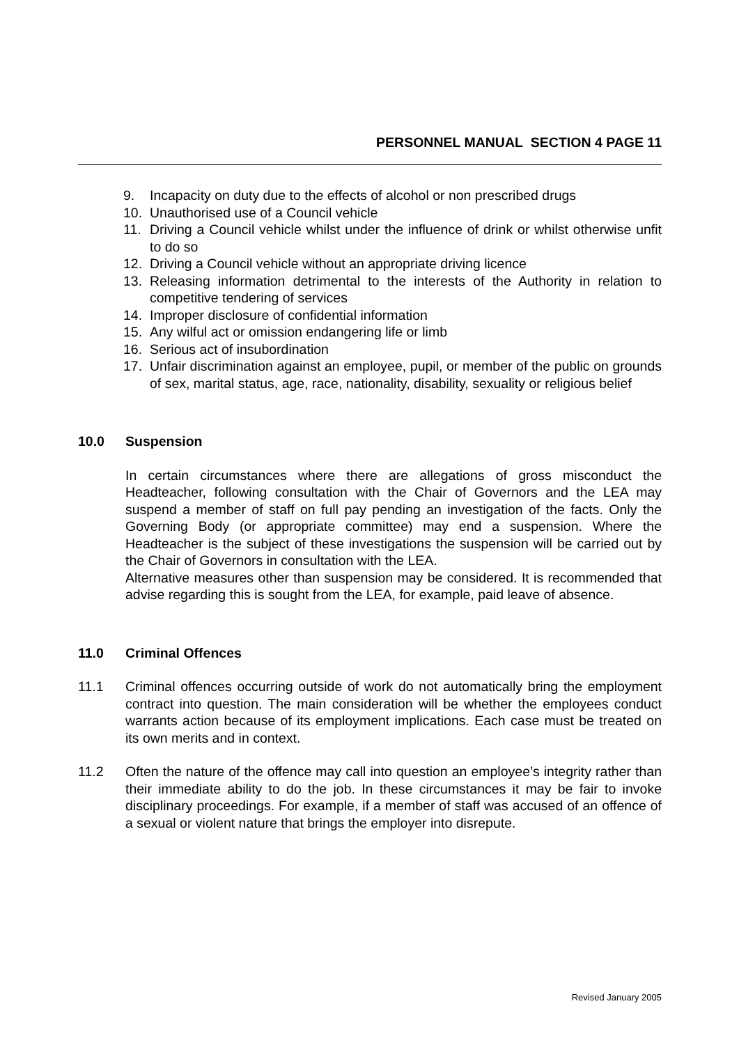PERSONNEL MANUAL SECTION 4 PAGE 11
9. Incapacity on duty due to the effects of alcohol or non prescribed drugs
10. Unauthorised use of a Council vehicle
11. Driving a Council vehicle whilst under the influence of drink or whilst otherwise unfit to do so
12. Driving a Council vehicle without an appropriate driving licence
13. Releasing information detrimental to the interests of the Authority in relation to competitive tendering of services
14. Improper disclosure of confidential information
15. Any wilful act or omission endangering life or limb
16. Serious act of insubordination
17. Unfair discrimination against an employee, pupil, or member of the public on grounds of sex, marital status, age, race, nationality, disability, sexuality or religious belief
10.0 Suspension
In certain circumstances where there are allegations of gross misconduct the Headteacher, following consultation with the Chair of Governors and the LEA may suspend a member of staff on full pay pending an investigation of the facts. Only the Governing Body (or appropriate committee) may end a suspension. Where the Headteacher is the subject of these investigations the suspension will be carried out by the Chair of Governors in consultation with the LEA.
Alternative measures other than suspension may be considered. It is recommended that advise regarding this is sought from the LEA, for example, paid leave of absence.
11.0 Criminal Offences
11.1 Criminal offences occurring outside of work do not automatically bring the employment contract into question. The main consideration will be whether the employees conduct warrants action because of its employment implications. Each case must be treated on its own merits and in context.
11.2 Often the nature of the offence may call into question an employee’s integrity rather than their immediate ability to do the job. In these circumstances it may be fair to invoke disciplinary proceedings. For example, if a member of staff was accused of an offence of a sexual or violent nature that brings the employer into disrepute.
Revised January 2005